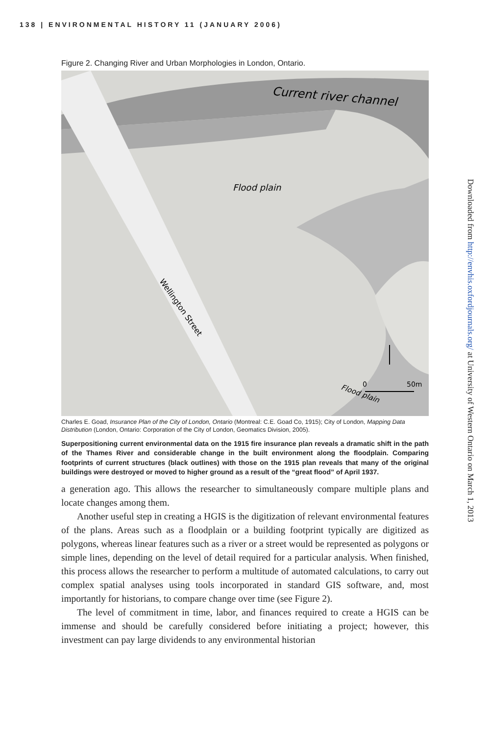138 | ENVIRONMENTAL HISTORY 11 (JANUARY 2006)
Figure 2. Changing River and Urban Morphologies in London, Ontario.
Current river channel
Flood plain
Wellington Street
Flood plain
0
50m
Charles E. Goad, Insurance Plan of the City of London, Ontario (Montreal: C.E. Goad Co, 1915); City of London, Mapping Data Distribution (London, Ontario: Corporation of the City of London, Geomatics Division, 2005).
Superpositioning current environmental data on the 1915 fire insurance plan reveals a dramatic shift in the path of the Thames River and considerable change in the built environment along the floodplain. Comparing footprints of current structures (black outlines) with those on the 1915 plan reveals that many of the original buildings were destroyed or moved to higher ground as a result of the “great flood” of April 1937.
a generation ago. This allows the researcher to simultaneously compare multiple plans and locate changes among them.
Another useful step in creating a HGIS is the digitization of relevant environmental features of the plans. Areas such as a floodplain or a building footprint typically are digitized as polygons, whereas linear features such as a river or a street would be represented as polygons or simple lines, depending on the level of detail required for a particular analysis. When finished, this process allows the researcher to perform a multitude of automated calculations, to carry out complex spatial analyses using tools incorporated in standard GIS software, and, most importantly for historians, to compare change over time (see Figure 2).
The level of commitment in time, labor, and finances required to create a HGIS can be immense and should be carefully considered before initiating a project; however, this investment can pay large dividends to any environmental historian
Downloaded from http://envhis.oxfordjournals.org/ at University of Western Ontario on March 1, 2013